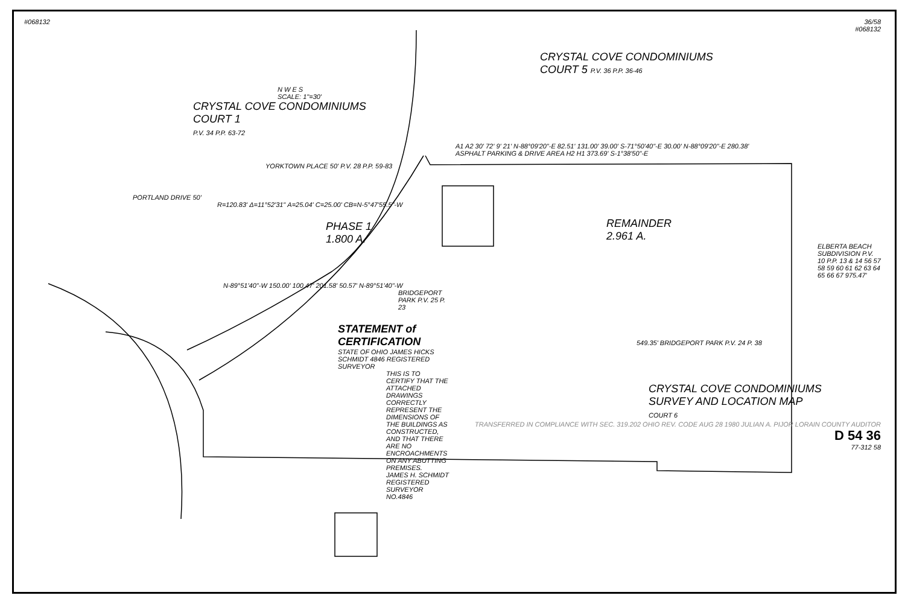#068132
N W E S
SCALE: 1"=30'
CRYSTAL COVE CONDOMINIUMS
COURT 1
P.V. 34 P.P. 63-72
YORKTOWN PLACE 50' P.V. 28 P.P. 59-83
PORTLAND DRIVE 50'
R=120.83' Δ=11°52'31" A=25.04' C=25.00' CB=N-5°47'55.5"-W
PHASE 1
1.800 A.
N-89°51'40"-W 150.00' 100.47' 201.58' 50.57' N-89°51'40"-W
BRIDGEPORT PARK P.V. 25 P. 23
STATEMENT of CERTIFICATION
STATE OF OHIO JAMES HICKS SCHMIDT 4846 REGISTERED SURVEYOR
THIS IS TO CERTIFY THAT THE ATTACHED DRAWINGS CORRECTLY REPRESENT THE DIMENSIONS OF THE BUILDINGS AS CONSTRUCTED, AND THAT THERE ARE NO ENCROACHMENTS ON ANY ABUTTING PREMISES.
JAMES H. SCHMIDT
REGISTERED SURVEYOR NO.4846
36/58
#068132
CRYSTAL COVE CONDOMINIUMS
COURT 5 P.V. 36 P.P. 36-46
A1 A2 30' 72' 9' 21' N-88°09'20"-E 82.51' 131.00' 39.00' S-71°50'40"-E 30.00' N-88°09'20"-E 280.38'
ASPHALT PARKING & DRIVE AREA H2 H1 373.69' S-1°38'50"-E
REMAINDER
2.961 A.
ELBERTA BEACH SUBDIVISION P.V. 10 P.P. 13 & 14 56 57 58 59 60 61 62 63 64 65 66 67 975.47'
549.35' BRIDGEPORT PARK P.V. 24 P. 38
CRYSTAL COVE CONDOMINIUMS
SURVEY AND LOCATION MAP
COURT 6
TRANSFERRED IN COMPLIANCE WITH SEC. 319.202 OHIO REV. CODE AUG 28 1980 JULIAN A. PIJOR LORAIN COUNTY AUDITOR
D 54 36
77-312 58